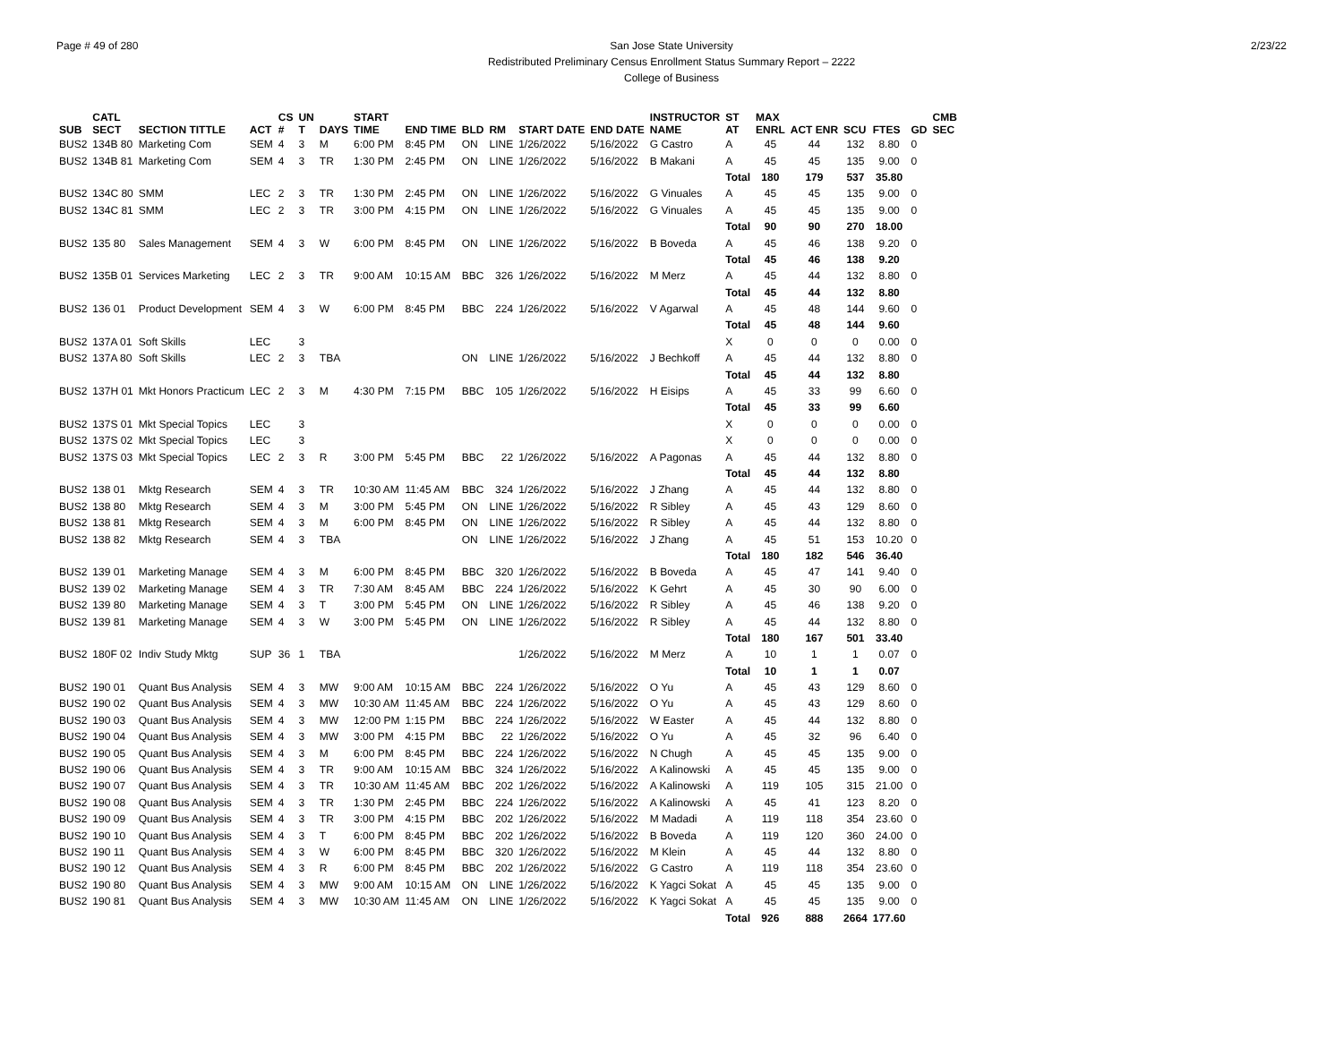Page # 49 of 280 2/23/22 San Jose State University
Redistributed Preliminary Census Enrollment Status Summary Report – 2222
College of Business
| SUB | CATL SECT | SECTION TITTLE | ACT | CS # | UN T | DAYS | START TIME | END TIME | BLD | RM | START DATE | END DATE | INSTRUCTOR NAME | ST AT | MAX ENRL | ACT ENR | SCU | FTES | GD | CMB SEC |
| --- | --- | --- | --- | --- | --- | --- | --- | --- | --- | --- | --- | --- | --- | --- | --- | --- | --- | --- | --- | --- |
| BUS2 | 134B 80 | Marketing Com | SEM | 4 | 3 | M | 6:00 PM | 8:45 PM | ON | LINE | 1/26/2022 | 5/16/2022 | G Castro | A | 45 | 44 | 132 | 8.80 | 0 | |
| BUS2 | 134B 81 | Marketing Com | SEM | 4 | 3 | TR | 1:30 PM | 2:45 PM | ON | LINE | 1/26/2022 | 5/16/2022 | B Makani | A | 45 | 45 | 135 | 9.00 | 0 | |
| | | | | | | | | | | | | | | Total | 180 | 179 | 537 | 35.80 | | |
| BUS2 | 134C 80 | SMM | LEC | 2 | 3 | TR | 1:30 PM | 2:45 PM | ON | LINE | 1/26/2022 | 5/16/2022 | G Vinuales | A | 45 | 45 | 135 | 9.00 | 0 | |
| BUS2 | 134C 81 | SMM | LEC | 2 | 3 | TR | 3:00 PM | 4:15 PM | ON | LINE | 1/26/2022 | 5/16/2022 | G Vinuales | A | 45 | 45 | 135 | 9.00 | 0 | |
| | | | | | | | | | | | | | | Total | 90 | 90 | 270 | 18.00 | | |
| BUS2 | 135 80 | Sales Management | SEM | 4 | 3 | W | 6:00 PM | 8:45 PM | ON | LINE | 1/26/2022 | 5/16/2022 | B Boveda | A | 45 | 46 | 138 | 9.20 | 0 | |
| | | | | | | | | | | | | | | Total | 45 | 46 | 138 | 9.20 | | |
| BUS2 | 135B 01 | Services Marketing | LEC | 2 | 3 | TR | 9:00 AM | 10:15 AM | BBC | 326 | 1/26/2022 | 5/16/2022 | M Merz | A | 45 | 44 | 132 | 8.80 | 0 | |
| | | | | | | | | | | | | | | Total | 45 | 44 | 132 | 8.80 | | |
| BUS2 | 136 01 | Product Development | SEM | 4 | 3 | W | 6:00 PM | 8:45 PM | BBC | 224 | 1/26/2022 | 5/16/2022 | V Agarwal | A | 45 | 48 | 144 | 9.60 | 0 | |
| | | | | | | | | | | | | | | Total | 45 | 48 | 144 | 9.60 | | |
| BUS2 | 137A 01 | Soft Skills | LEC | | 3 | | | | | | | | | X | 0 | 0 | 0 | 0.00 | 0 | |
| BUS2 | 137A 80 | Soft Skills | LEC | 2 | 3 | TBA | | | ON | LINE | 1/26/2022 | 5/16/2022 | J Bechkoff | A | 45 | 44 | 132 | 8.80 | 0 | |
| | | | | | | | | | | | | | | Total | 45 | 44 | 132 | 8.80 | | |
| BUS2 | 137H 01 | Mkt Honors Practicum | LEC | 2 | 3 | M | 4:30 PM | 7:15 PM | BBC | 105 | 1/26/2022 | 5/16/2022 | H Eisips | A | 45 | 33 | 99 | 6.60 | 0 | |
| | | | | | | | | | | | | | | Total | 45 | 33 | 99 | 6.60 | | |
| BUS2 | 137S 01 | Mkt Special Topics | LEC | | 3 | | | | | | | | | X | 0 | 0 | 0 | 0.00 | 0 | |
| BUS2 | 137S 02 | Mkt Special Topics | LEC | | 3 | | | | | | | | | X | 0 | 0 | 0 | 0.00 | 0 | |
| BUS2 | 137S 03 | Mkt Special Topics | LEC | 2 | 3 | R | 3:00 PM | 5:45 PM | BBC | 22 | 1/26/2022 | 5/16/2022 | A Pagonas | A | 45 | 44 | 132 | 8.80 | 0 | |
| | | | | | | | | | | | | | | Total | 45 | 44 | 132 | 8.80 | | |
| BUS2 | 138 01 | Mktg Research | SEM | 4 | 3 | TR | 10:30 AM | 11:45 AM | BBC | 324 | 1/26/2022 | 5/16/2022 | J Zhang | A | 45 | 44 | 132 | 8.80 | 0 | |
| BUS2 | 138 80 | Mktg Research | SEM | 4 | 3 | M | 3:00 PM | 5:45 PM | ON | LINE | 1/26/2022 | 5/16/2022 | R Sibley | A | 45 | 43 | 129 | 8.60 | 0 | |
| BUS2 | 138 81 | Mktg Research | SEM | 4 | 3 | M | 6:00 PM | 8:45 PM | ON | LINE | 1/26/2022 | 5/16/2022 | R Sibley | A | 45 | 44 | 132 | 8.80 | 0 | |
| BUS2 | 138 82 | Mktg Research | SEM | 4 | 3 | TBA | | | ON | LINE | 1/26/2022 | 5/16/2022 | J Zhang | A | 45 | 51 | 153 | 10.20 | 0 | |
| | | | | | | | | | | | | | | Total | 180 | 182 | 546 | 36.40 | | |
| BUS2 | 139 01 | Marketing Manage | SEM | 4 | 3 | M | 6:00 PM | 8:45 PM | BBC | 320 | 1/26/2022 | 5/16/2022 | B Boveda | A | 45 | 47 | 141 | 9.40 | 0 | |
| BUS2 | 139 02 | Marketing Manage | SEM | 4 | 3 | TR | 7:30 AM | 8:45 AM | BBC | 224 | 1/26/2022 | 5/16/2022 | K Gehrt | A | 45 | 30 | 90 | 6.00 | 0 | |
| BUS2 | 139 80 | Marketing Manage | SEM | 4 | 3 | T | 3:00 PM | 5:45 PM | ON | LINE | 1/26/2022 | 5/16/2022 | R Sibley | A | 45 | 46 | 138 | 9.20 | 0 | |
| BUS2 | 139 81 | Marketing Manage | SEM | 4 | 3 | W | 3:00 PM | 5:45 PM | ON | LINE | 1/26/2022 | 5/16/2022 | R Sibley | A | 45 | 44 | 132 | 8.80 | 0 | |
| | | | | | | | | | | | | | | Total | 180 | 167 | 501 | 33.40 | | |
| BUS2 | 180F 02 | Indiv Study Mktg | SUP | 36 | 1 | TBA | | | | | 1/26/2022 | 5/16/2022 | M Merz | A | 10 | 1 | 1 | 0.07 | 0 | |
| | | | | | | | | | | | | | | Total | 10 | 1 | 1 | 0.07 | | |
| BUS2 | 190 01 | Quant Bus Analysis | SEM | 4 | 3 | MW | 9:00 AM | 10:15 AM | BBC | 224 | 1/26/2022 | 5/16/2022 | O Yu | A | 45 | 43 | 129 | 8.60 | 0 | |
| BUS2 | 190 02 | Quant Bus Analysis | SEM | 4 | 3 | MW | 10:30 AM | 11:45 AM | BBC | 224 | 1/26/2022 | 5/16/2022 | O Yu | A | 45 | 43 | 129 | 8.60 | 0 | |
| BUS2 | 190 03 | Quant Bus Analysis | SEM | 4 | 3 | MW | 12:00 PM | 1:15 PM | BBC | 224 | 1/26/2022 | 5/16/2022 | W Easter | A | 45 | 44 | 132 | 8.80 | 0 | |
| BUS2 | 190 04 | Quant Bus Analysis | SEM | 4 | 3 | MW | 3:00 PM | 4:15 PM | BBC | 22 | 1/26/2022 | 5/16/2022 | O Yu | A | 45 | 32 | 96 | 6.40 | 0 | |
| BUS2 | 190 05 | Quant Bus Analysis | SEM | 4 | 3 | M | 6:00 PM | 8:45 PM | BBC | 224 | 1/26/2022 | 5/16/2022 | N Chugh | A | 45 | 45 | 135 | 9.00 | 0 | |
| BUS2 | 190 06 | Quant Bus Analysis | SEM | 4 | 3 | TR | 9:00 AM | 10:15 AM | BBC | 324 | 1/26/2022 | 5/16/2022 | A Kalinowski | A | 45 | 45 | 135 | 9.00 | 0 | |
| BUS2 | 190 07 | Quant Bus Analysis | SEM | 4 | 3 | TR | 10:30 AM | 11:45 AM | BBC | 202 | 1/26/2022 | 5/16/2022 | A Kalinowski | A | 119 | 105 | 315 | 21.00 | 0 | |
| BUS2 | 190 08 | Quant Bus Analysis | SEM | 4 | 3 | TR | 1:30 PM | 2:45 PM | BBC | 224 | 1/26/2022 | 5/16/2022 | A Kalinowski | A | 45 | 41 | 123 | 8.20 | 0 | |
| BUS2 | 190 09 | Quant Bus Analysis | SEM | 4 | 3 | TR | 3:00 PM | 4:15 PM | BBC | 202 | 1/26/2022 | 5/16/2022 | M Madadi | A | 119 | 118 | 354 | 23.60 | 0 | |
| BUS2 | 190 10 | Quant Bus Analysis | SEM | 4 | 3 | T | 6:00 PM | 8:45 PM | BBC | 202 | 1/26/2022 | 5/16/2022 | B Boveda | A | 119 | 120 | 360 | 24.00 | 0 | |
| BUS2 | 190 11 | Quant Bus Analysis | SEM | 4 | 3 | W | 6:00 PM | 8:45 PM | BBC | 320 | 1/26/2022 | 5/16/2022 | M Klein | A | 45 | 44 | 132 | 8.80 | 0 | |
| BUS2 | 190 12 | Quant Bus Analysis | SEM | 4 | 3 | R | 6:00 PM | 8:45 PM | BBC | 202 | 1/26/2022 | 5/16/2022 | G Castro | A | 119 | 118 | 354 | 23.60 | 0 | |
| BUS2 | 190 80 | Quant Bus Analysis | SEM | 4 | 3 | MW | 9:00 AM | 10:15 AM | ON | LINE | 1/26/2022 | 5/16/2022 | K Yagci Sokat | A | 45 | 45 | 135 | 9.00 | 0 | |
| BUS2 | 190 81 | Quant Bus Analysis | SEM | 4 | 3 | MW | 10:30 AM | 11:45 AM | ON | LINE | 1/26/2022 | 5/16/2022 | K Yagci Sokat | A | 45 | 45 | 135 | 9.00 | 0 | |
| | | | | | | | | | | | | | | Total | 926 | 888 | 2664 | 177.60 | | |